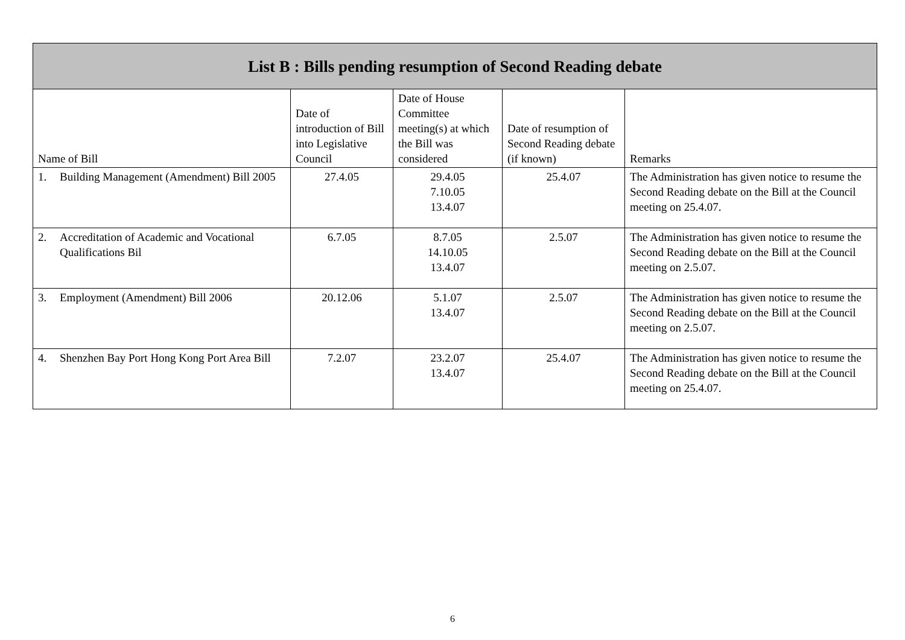| List B : Bills pending resumption of Second Reading debate | | | | |
| --- | --- | --- | --- | --- |
| Name of Bill | Date of introduction of Bill into Legislative Council | Date of House Committee meeting(s) at which the Bill was considered | Date of resumption of Second Reading debate (if known) | Remarks |
| 1. Building Management (Amendment) Bill 2005 | 27.4.05 | 29.4.05 7.10.05 13.4.07 | 25.4.07 | The Administration has given notice to resume the Second Reading debate on the Bill at the Council meeting on 25.4.07. |
| 2. Accreditation of Academic and Vocational Qualifications Bil | 6.7.05 | 8.7.05 14.10.05 13.4.07 | 2.5.07 | The Administration has given notice to resume the Second Reading debate on the Bill at the Council meeting on 2.5.07. |
| 3. Employment (Amendment) Bill 2006 | 20.12.06 | 5.1.07 13.4.07 | 2.5.07 | The Administration has given notice to resume the Second Reading debate on the Bill at the Council meeting on 2.5.07. |
| 4. Shenzhen Bay Port Hong Kong Port Area Bill | 7.2.07 | 23.2.07 13.4.07 | 25.4.07 | The Administration has given notice to resume the Second Reading debate on the Bill at the Council meeting on 25.4.07. |
6